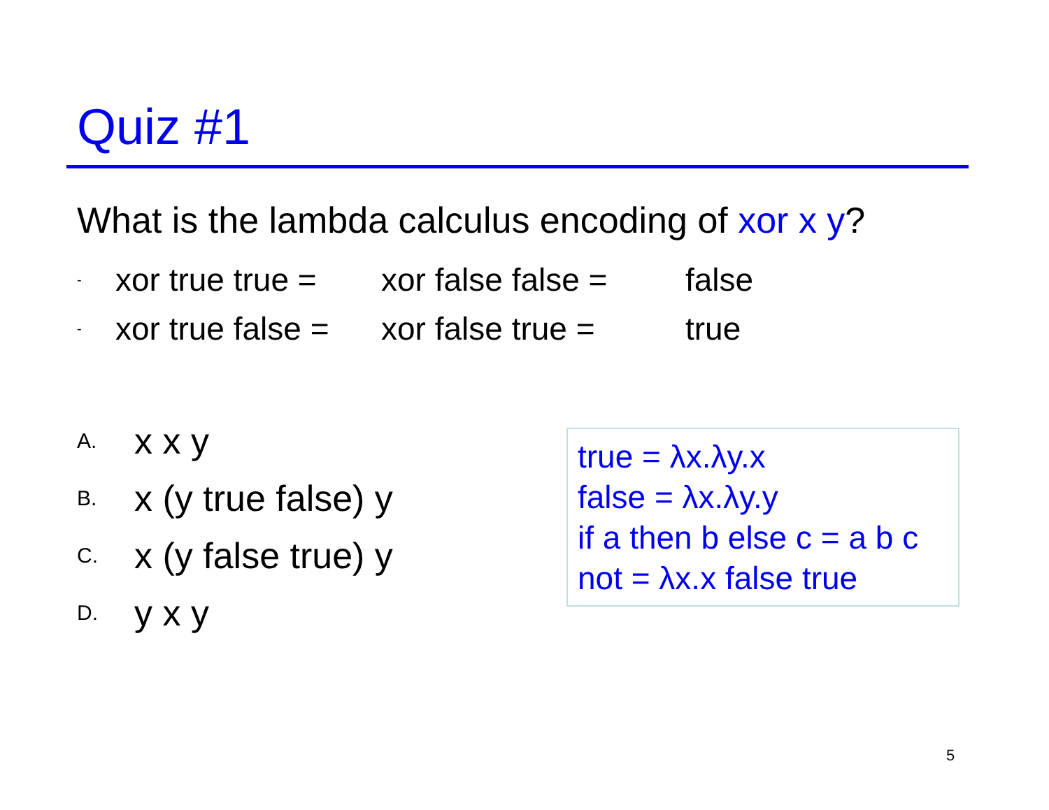Quiz #1
What is the lambda calculus encoding of xor x y?
-
xor true true =
xor false false =
false
-
xor true false =
xor false true =
true
A. x x y
B. x (y true false) y
C. x (y false true) y
D. y x y
true = λx.λy.x
false = λx.λy.y
if a then b else c = a b c
not = λx.x false true
5